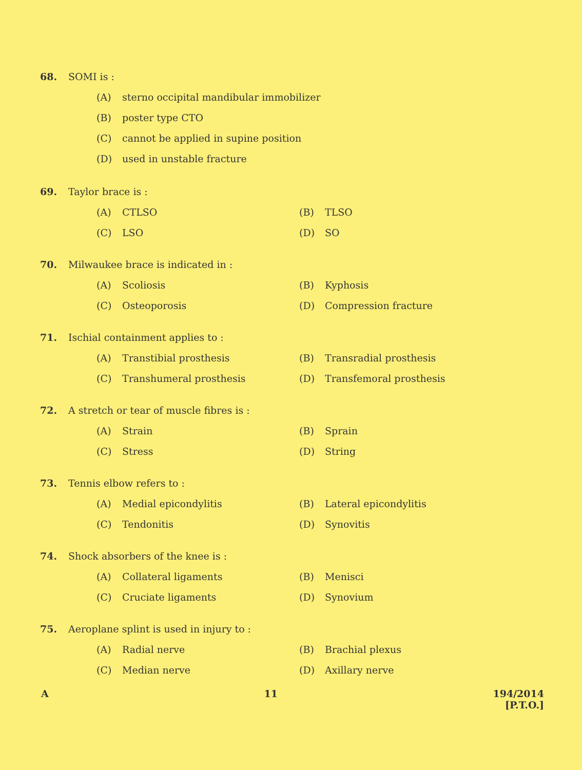68. SOMI is :
(A) sterno occipital mandibular immobilizer
(B) poster type CTO
(C) cannot be applied in supine position
(D) used in unstable fracture
69. Taylor brace is :
(A) CTLSO (B) TLSO
(C) LSO (D) SO
70. Milwaukee brace is indicated in :
(A) Scoliosis (B) Kyphosis
(C) Osteoporosis (D) Compression fracture
71. Ischial containment applies to :
(A) Transtibial prosthesis (B) Transradial prosthesis
(C) Transhumeral prosthesis (D) Transfemoral prosthesis
72. A stretch or tear of muscle fibres is :
(A) Strain (B) Sprain
(C) Stress (D) String
73. Tennis elbow refers to :
(A) Medial epicondylitis (B) Lateral epicondylitis
(C) Tendonitis (D) Synovitis
74. Shock absorbers of the knee is :
(A) Collateral ligaments (B) Menisci
(C) Cruciate ligaments (D) Synovium
75. Aeroplane splint is used in injury to :
(A) Radial nerve (B) Brachial plexus
(C) Median nerve (D) Axillary nerve
A 11 194/2014
[P.T.O.]